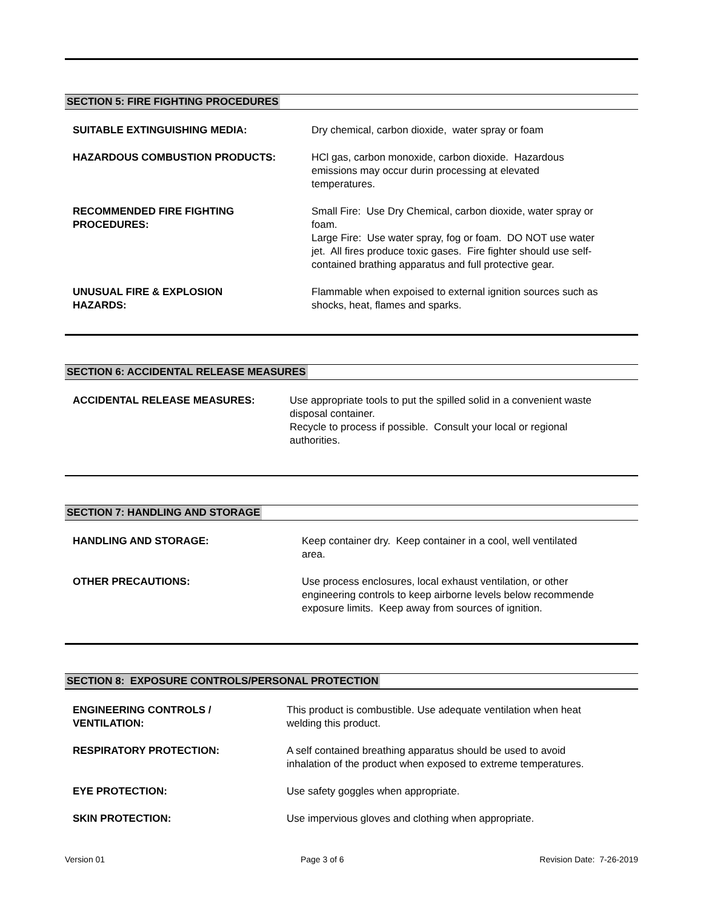SECTION 5: FIRE FIGHTING PROCEDURES
SUITABLE EXTINGUISHING MEDIA: Dry chemical, carbon dioxide, water spray or foam
HAZARDOUS COMBUSTION PRODUCTS: HCl gas, carbon monoxide, carbon dioxide. Hazardous
emissions may occur durin processing at elevated
temperatures.
RECOMMENDED FIRE FIGHTING
PROCEDURES:
Small Fire: Use Dry Chemical, carbon dioxide, water spray or
foam.
Large Fire: Use water spray, fog or foam. DO NOT use water
jet. All fires produce toxic gases. Fire fighter should use self-
contained brathing apparatus and full protective gear.
UNUSUAL FIRE & EXPLOSION
HAZARDS:
Flammable when expoised to external ignition sources such as
shocks, heat, flames and sparks.
SECTION 6: ACCIDENTAL RELEASE MEASURES
ACCIDENTAL RELEASE MEASURES: Use appropriate tools to put the spilled solid in a convenient waste
disposal container.
Recycle to process if possible. Consult your local or regional
authorities.
SECTION 7: HANDLING AND STORAGE
HANDLING AND STORAGE: Keep container dry. Keep container in a cool, well ventilated
area.
OTHER PRECAUTIONS: Use process enclosures, local exhaust ventilation, or other
engineering controls to keep airborne levels below recommende
exposure limits. Keep away from sources of ignition.
SECTION 8: EXPOSURE CONTROLS/PERSONAL PROTECTION
ENGINEERING CONTROLS /
VENTILATION:
This product is combustible. Use adequate ventilation when heat
welding this product.
RESPIRATORY PROTECTION: A self contained breathing apparatus should be used to avoid
inhalation of the product when exposed to extreme temperatures.
EYE PROTECTION: Use safety goggles when appropriate.
SKIN PROTECTION: Use impervious gloves and clothing when appropriate.
Version 01 Page 3 of 6 Revision Date: 7-26-2019